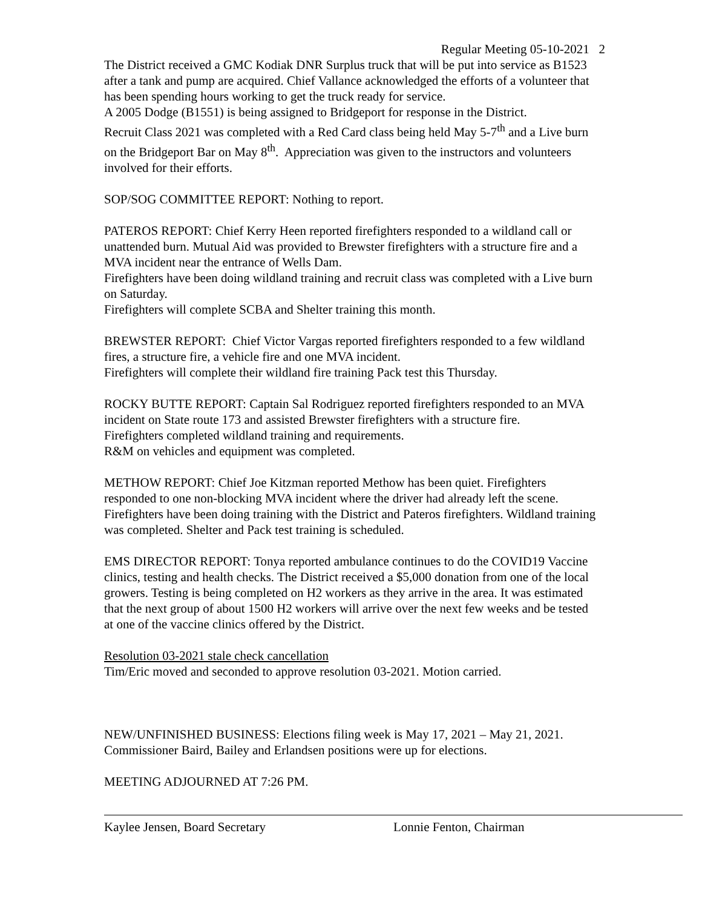Regular Meeting 05-10-2021 2
The District received a GMC Kodiak DNR Surplus truck that will be put into service as B1523 after a tank and pump are acquired. Chief Vallance acknowledged the efforts of a volunteer that has been spending hours working to get the truck ready for service.
A 2005 Dodge (B1551) is being assigned to Bridgeport for response in the District.
Recruit Class 2021 was completed with a Red Card class being held May 5-7<sup>th</sup> and a Live burn on the Bridgeport Bar on May 8<sup>th</sup>. Appreciation was given to the instructors and volunteers involved for their efforts.
SOP/SOG COMMITTEE REPORT: Nothing to report.
PATEROS REPORT: Chief Kerry Heen reported firefighters responded to a wildland call or unattended burn. Mutual Aid was provided to Brewster firefighters with a structure fire and a MVA incident near the entrance of Wells Dam.
Firefighters have been doing wildland training and recruit class was completed with a Live burn on Saturday.
Firefighters will complete SCBA and Shelter training this month.
BREWSTER REPORT: Chief Victor Vargas reported firefighters responded to a few wildland fires, a structure fire, a vehicle fire and one MVA incident.
Firefighters will complete their wildland fire training Pack test this Thursday.
ROCKY BUTTE REPORT: Captain Sal Rodriguez reported firefighters responded to an MVA incident on State route 173 and assisted Brewster firefighters with a structure fire.
Firefighters completed wildland training and requirements.
R&M on vehicles and equipment was completed.
METHOW REPORT: Chief Joe Kitzman reported Methow has been quiet. Firefighters responded to one non-blocking MVA incident where the driver had already left the scene. Firefighters have been doing training with the District and Pateros firefighters. Wildland training was completed. Shelter and Pack test training is scheduled.
EMS DIRECTOR REPORT: Tonya reported ambulance continues to do the COVID19 Vaccine clinics, testing and health checks. The District received a $5,000 donation from one of the local growers. Testing is being completed on H2 workers as they arrive in the area. It was estimated that the next group of about 1500 H2 workers will arrive over the next few weeks and be tested at one of the vaccine clinics offered by the District.
Resolution 03-2021 stale check cancellation
Tim/Eric moved and seconded to approve resolution 03-2021. Motion carried.
NEW/UNFINISHED BUSINESS: Elections filing week is May 17, 2021 – May 21, 2021. Commissioner Baird, Bailey and Erlandsen positions were up for elections.
MEETING ADJOURNED AT 7:26 PM.
Kaylee Jensen, Board Secretary Lonnie Fenton, Chairman